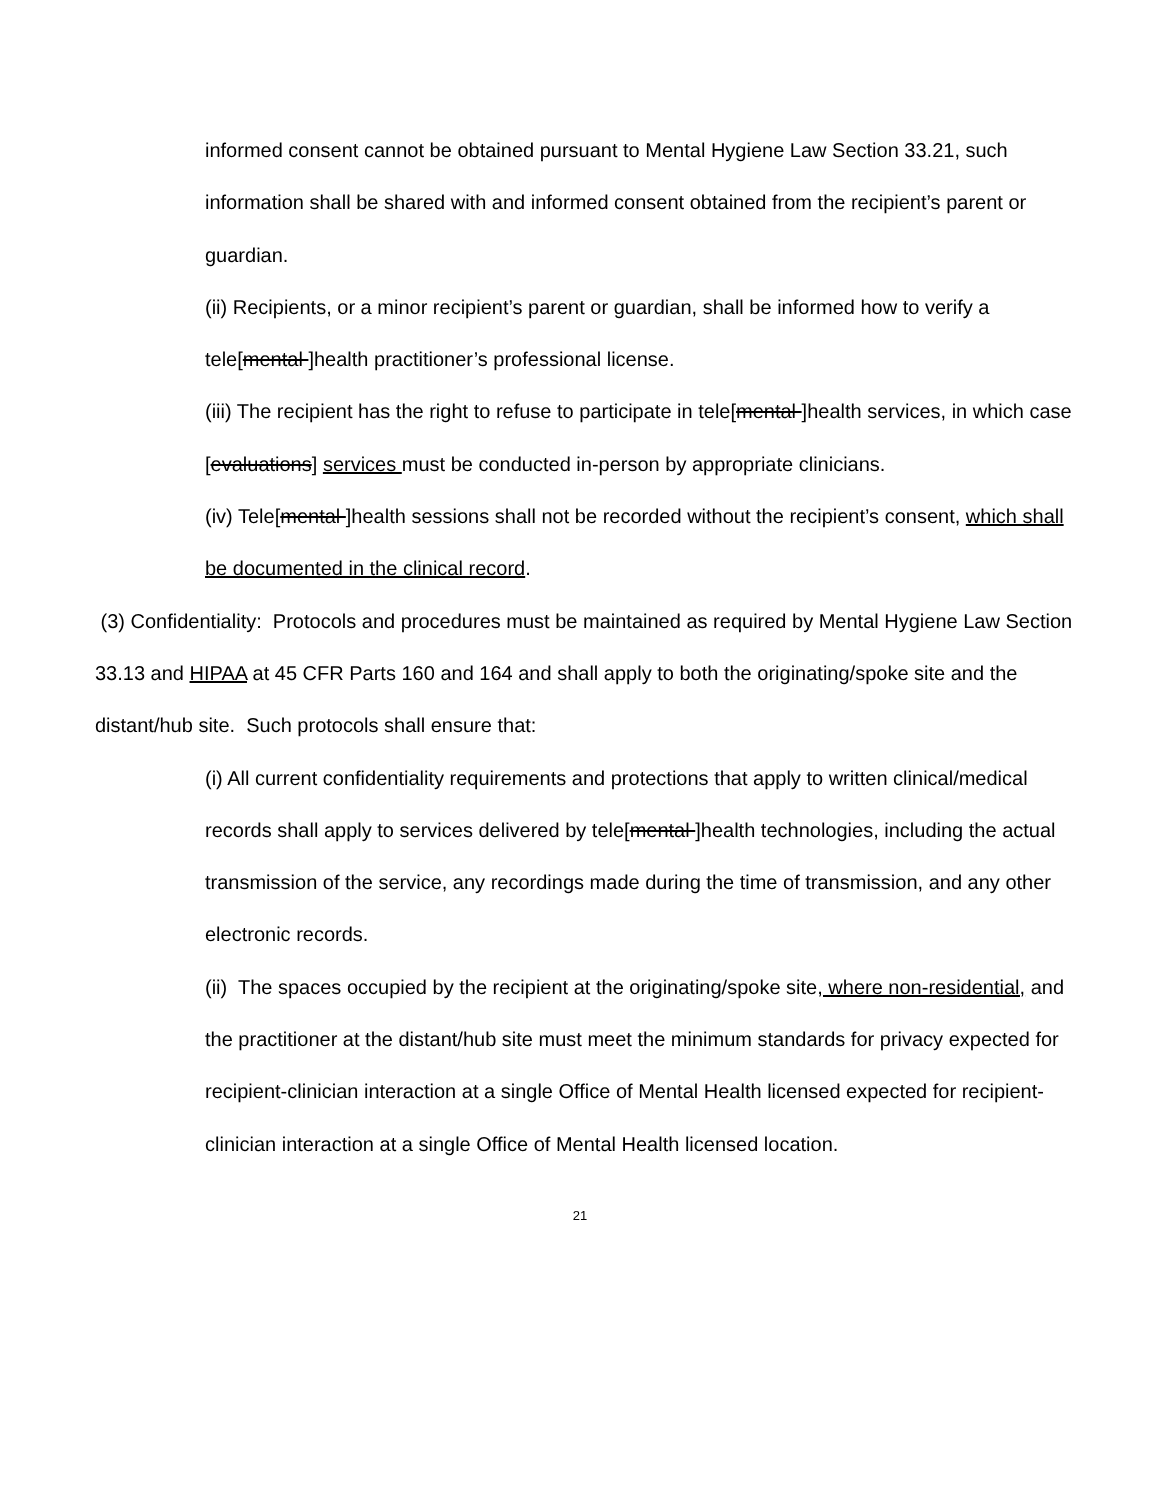informed consent cannot be obtained pursuant to Mental Hygiene Law Section 33.21, such information shall be shared with and informed consent obtained from the recipient’s parent or guardian.
(ii) Recipients, or a minor recipient’s parent or guardian, shall be informed how to verify a tele[mental ]health practitioner’s professional license.
(iii) The recipient has the right to refuse to participate in tele[mental ]health services, in which case [evaluations] services must be conducted in-person by appropriate clinicians.
(iv) Tele[mental ]health sessions shall not be recorded without the recipient’s consent, which shall be documented in the clinical record.
(3) Confidentiality: Protocols and procedures must be maintained as required by Mental Hygiene Law Section 33.13 and HIPAA at 45 CFR Parts 160 and 164 and shall apply to both the originating/spoke site and the distant/hub site. Such protocols shall ensure that:
(i) All current confidentiality requirements and protections that apply to written clinical/medical records shall apply to services delivered by tele[mental ]health technologies, including the actual transmission of the service, any recordings made during the time of transmission, and any other electronic records.
(ii) The spaces occupied by the recipient at the originating/spoke site, where non-residential, and the practitioner at the distant/hub site must meet the minimum standards for privacy expected for recipient-clinician interaction at a single Office of Mental Health licensed expected for recipient-clinician interaction at a single Office of Mental Health licensed location.
21